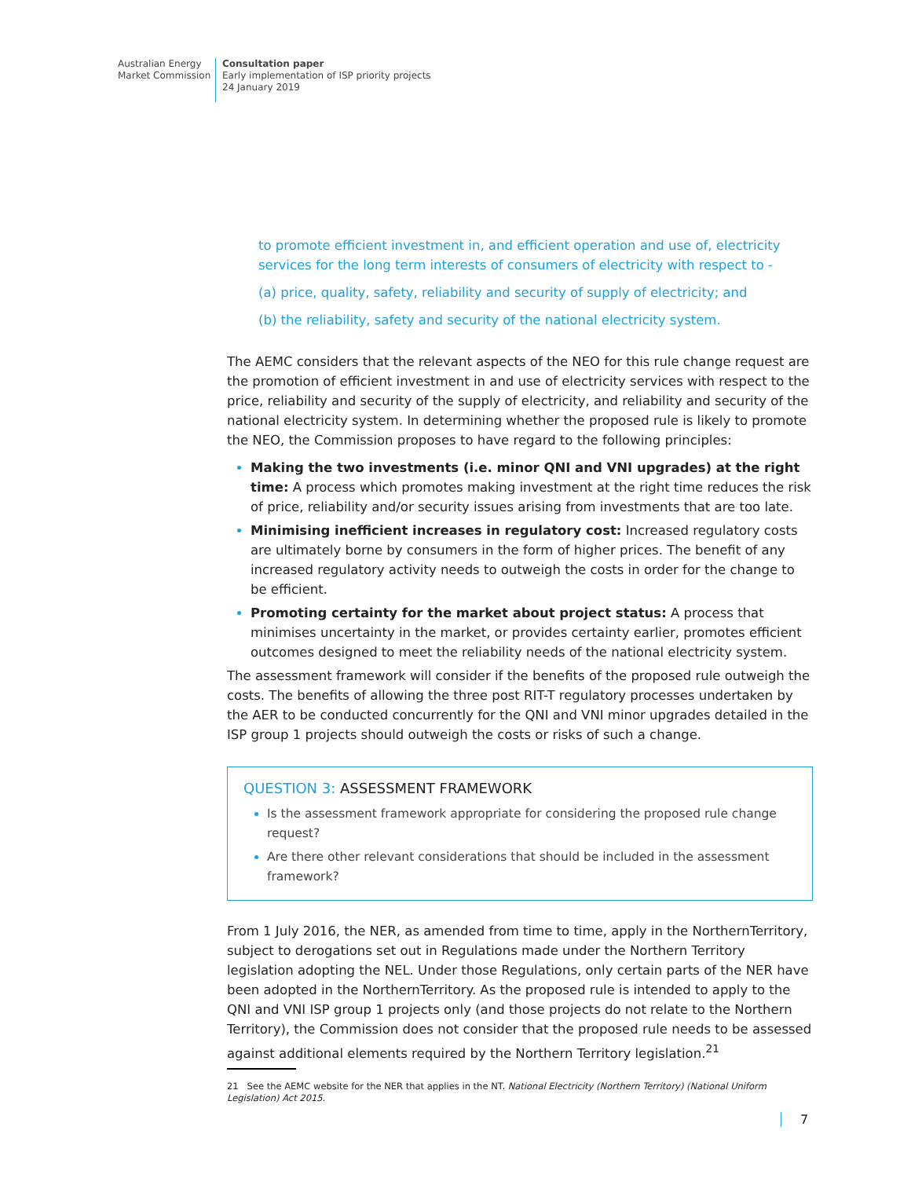Australian Energy
Market Commission
Consultation paper
Early implementation of ISP priority projects
24 January 2019
to promote efficient investment in, and efficient operation and use of, electricity services for the long term interests of consumers of electricity with respect to -
(a) price, quality, safety, reliability and security of supply of electricity; and
(b) the reliability, safety and security of the national electricity system.
The AEMC considers that the relevant aspects of the NEO for this rule change request are the promotion of efficient investment in and use of electricity services with respect to the price, reliability and security of the supply of electricity, and reliability and security of the national electricity system. In determining whether the proposed rule is likely to promote the NEO, the Commission proposes to have regard to the following principles:
Making the two investments (i.e. minor QNI and VNI upgrades) at the right time: A process which promotes making investment at the right time reduces the risk of price, reliability and/or security issues arising from investments that are too late.
Minimising inefficient increases in regulatory cost: Increased regulatory costs are ultimately borne by consumers in the form of higher prices. The benefit of any increased regulatory activity needs to outweigh the costs in order for the change to be efficient.
Promoting certainty for the market about project status: A process that minimises uncertainty in the market, or provides certainty earlier, promotes efficient outcomes designed to meet the reliability needs of the national electricity system.
The assessment framework will consider if the benefits of the proposed rule outweigh the costs. The benefits of allowing the three post RIT-T regulatory processes undertaken by the AER to be conducted concurrently for the QNI and VNI minor upgrades detailed in the ISP group 1 projects should outweigh the costs or risks of such a change.
QUESTION 3: ASSESSMENT FRAMEWORK
Is the assessment framework appropriate for considering the proposed rule change request?
Are there other relevant considerations that should be included in the assessment framework?
From 1 July 2016, the NER, as amended from time to time, apply in the NorthernTerritory, subject to derogations set out in Regulations made under the Northern Territory legislation adopting the NEL. Under those Regulations, only certain parts of the NER have been adopted in the NorthernTerritory. As the proposed rule is intended to apply to the QNI and VNI ISP group 1 projects only (and those projects do not relate to the Northern Territory), the Commission does not consider that the proposed rule needs to be assessed against additional elements required by the Northern Territory legislation.<sup>21</sup>
21 See the AEMC website for the NER that applies in the NT. National Electricity (Northern Territory) (National Uniform Legislation) Act 2015.
7